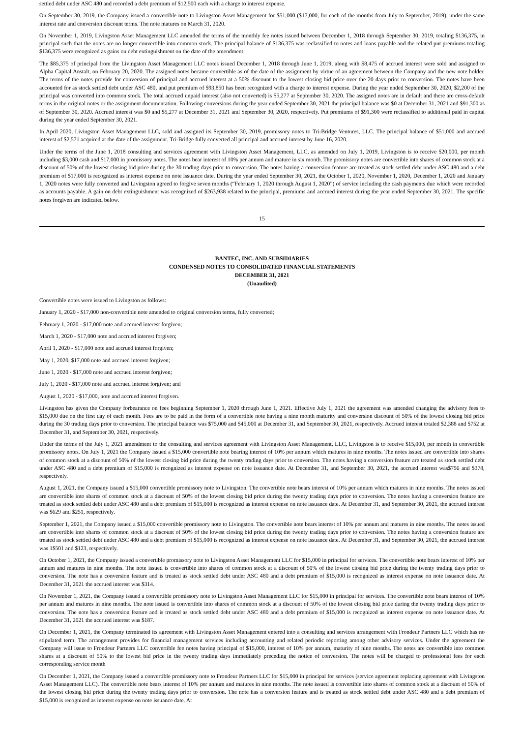settled debt under ASC 480 and recorded a debt premium of $12,500 each with a charge to interest expense.
On September 30, 2019, the Company issued a convertible note to Livingston Asset Management for $51,000 ($17,000, for each of the months from July to September, 2019), under the same interest rate and conversion discount terms. The note matures on March 31, 2020.
On November 1, 2019, Livingston Asset Management LLC amended the terms of the monthly fee notes issued between December 1, 2018 through September 30, 2019, totaling $136,375, in principal such that the notes are no longer convertible into common stock. The principal balance of $136,375 was reclassified to notes and loans payable and the related put premiums totaling $136,375 were recognized as gains on debt extinguishment on the date of the amendment.
The $85,375 of principal from the Livingston Asset Management LLC notes issued December 1, 2018 through June 1, 2019, along with $8,475 of accrued interest were sold and assigned to Alpha Capital Anstalt, on February 20, 2020. The assigned notes became convertible as of the date of the assignment by virtue of an agreement between the Company and the new note holder. The terms of the notes provide for conversion of principal and accrued interest at a 50% discount to the lowest closing bid price over the 20 days prior to conversion. The notes have been accounted for as stock settled debt under ASC 480, and put premium of $93,850 has been recognized with a charge to interest expense. During the year ended September 30, 2020, $2,200 of the principal was converted into common stock. The total accrued unpaid interest (also not converted) is $5,277 at September 30, 2020. The assigned notes are in default and there are cross-default terms in the original notes or the assignment documentation. Following conversions during the year ended September 30, 2021 the principal balance was $0 at December 31, 2021 and $91,300 as of September 30, 2020. Accrued interest was $0 and $5,277 at December 31, 2021 and September 30, 2020, respectively. Put premiums of $91,300 were reclassified to additional paid in capital during the year ended September 30, 2021.
In April 2020, Livingston Asset Management LLC, sold and assigned its September 30, 2019, promissory notes to Tri-Bridge Ventures, LLC. The principal balance of $51,000 and accrued interest of $2,571 acquired at the date of the assignment. Tri-Bridge fully converted all principal and accrued interest by June 16, 2020.
Under the terms of the June 1, 2018 consulting and services agreement with Livingston Asset Management, LLC, as amended on July 1, 2019, Livingston is to receive $20,000, per month including $3,000 cash and $17,000 in promissory notes. The notes bear interest of 10% per annum and mature in six month. The promissory notes are convertible into shares of common stock at a discount of 50% of the lowest closing bid price during the 30 trading days prior to conversion. The notes having a conversion feature are treated as stock settled debt under ASC 480 and a debt premium of $17,000 is recognized as interest expense on note issuance date. During the year ended September 30, 2021, the October 1, 2020, November 1, 2020, December 1, 2020 and January 1, 2020 notes were fully converted and Livingston agreed to forgive seven months (“February 1, 2020 through August 1, 2020”) of service including the cash payments due which were recorded as accounts payable. A gain on debt extinguishment was recognized of $263,938 related to the principal, premiums and accrued interest during the year ended September 30, 2021. The specific notes forgiven are indicated below.
15
BANTEC, INC. AND SUBSIDIARIES
CONDENSED NOTES TO CONSOLIDATED FINANCIAL STATEMENTS
DECEMBER 31, 2021
(Unaudited)
Convertible notes were issued to Livingston as follows:
January 1, 2020 - $17,000 non-convertible note amended to original conversion terms, fully converted;
February 1, 2020 - $17,000 note and accrued interest forgiven;
March 1, 2020 - $17,000 note and accrued interest forgiven;
April 1, 2020 - $17,000 note and accrued interest forgiven;
May 1, 2020, $17,000 note and accrued interest forgiven;
June 1, 2020 - $17,000 note and accrued interest forgiven;
July 1, 2020 - $17,000 note and accrued interest forgiven; and
August 1, 2020 - $17,000, note and accrued interest forgiven.
Livingston has given the Company forbearance on fees beginning September 1, 2020 through June 1, 2021. Effective July 1, 2021 the agreement was amended changing the advisory fees to $15,000 due on the first day of each month. Fees are to be paid in the form of a convertible note having a nine month maturity and conversion discount of 50% of the lowest closing bid price during the 30 trading days prior to conversion. The principal balance was $75,000 and $45,000 at December 31, and September 30, 2021, respectively. Accrued interest totaled $2,388 and $752 at December 31, and September 30, 2021, respectively.
Under the terms of the July 1, 2021 amendment to the consulting and services agreement with Livingston Asset Management, LLC, Livingston is to receive $15,000, per month in convertible promissory notes. On July 1, 2021 the Company issued a $15,000 convertible note bearing interest of 10% per annum which matures in nine months. The notes issued are convertible into shares of common stock at a discount of 50% of the lowest closing bid price during the twenty trading days prior to conversion. The notes having a conversion feature are treated as stock settled debt under ASC 480 and a debt premium of $15,000 is recognized as interest expense on note issuance date. At December 31, and September 30, 2021, the accrued interest was$756 and $378, respectively.
August 1, 2021, the Company issued a $15,000 convertible promissory note to Livingston. The convertible note bears interest of 10% per annum which matures in nine months. The notes issued are convertible into shares of common stock at a discount of 50% of the lowest closing bid price during the twenty trading days prior to conversion. The notes having a conversion feature are treated as stock settled debt under ASC 480 and a debt premium of $15,000 is recognized as interest expense on note issuance date. At December 31, and September 30, 2021, the accrued interest was $629 and $251, respectively.
September 1, 2021, the Company issued a $15,000 convertible promissory note to Livingston. The convertible note bears interest of 10% per annum and matures in nine months. The notes issued are convertible into shares of common stock at a discount of 50% of the lowest closing bid price during the twenty trading days prior to conversion. The notes having a conversion feature are treated as stock settled debt under ASC 480 and a debt premium of $15,000 is recognized as interest expense on note issuance date. At December 31, and September 30, 2021, the accrued interest was 1$501 and $123, respectively.
On October 1, 2021, the Company issued a convertible promissory note to Livingston Asset Management LLC for $15,000 in principal for services. The convertible note bears interest of 10% per annum and matures in nine months. The note issued is convertible into shares of common stock at a discount of 50% of the lowest closing bid price during the twenty trading days prior to conversion. The note has a conversion feature and is treated as stock settled debt under ASC 480 and a debt premium of $15,000 is recognized as interest expense on note issuance date. At December 31, 2021 the accrued interest was $314.
On November 1, 2021, the Company issued a convertible promissory note to Livingston Asset Management LLC for $15,000 in principal for services. The convertible note bears interest of 10% per annum and matures in nine months. The note issued is convertible into shares of common stock at a discount of 50% of the lowest closing bid price during the twenty trading days prior to conversion. The note has a conversion feature and is treated as stock settled debt under ASC 480 and a debt premium of $15,000 is recognized as interest expense on note issuance date. At December 31, 2021 the accrued interest was $187.
On December 1, 2021, the Company terminated its agreement with Livingston Asset Management entered into a consulting and services arrangement with Frondeur Partners LLC which has no stipulated term. The arrangement provides for financial management services including accounting and related periodic reporting among other advisory services. Under the agreement the Company will issue to Frondeur Partners LLC convertible fee notes having principal of $15,000, interest of 10% per annum, maturity of nine months. The notes are convertible into common shares at a discount of 50% to the lowest bid price in the twenty trading days immediately preceding the notice of conversion. The notes will be charged to professional fees for each corresponding service month
On December 1, 2021, the Company issued a convertible promissory note to Frondeur Partners LLC for $15,000 in principal for services (service agreement replacing agreement with Livingston Asset Management LLC). The convertible note bears interest of 10% per annum and matures in nine months. The note issued is convertible into shares of common stock at a discount of 50% of the lowest closing bid price during the twenty trading days prior to conversion. The note has a conversion feature and is treated as stock settled debt under ASC 480 and a debt premium of $15,000 is recognized as interest expense on note issuance date. At